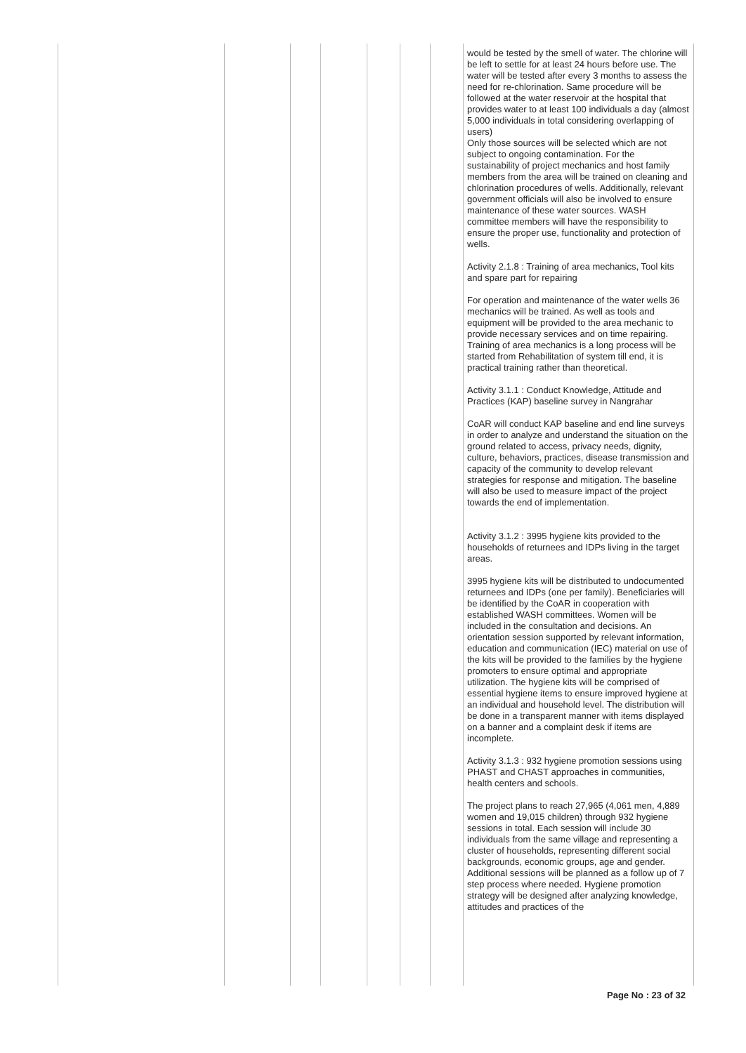| | | | | | | | would be tested by the smell of water. The chlorine will be left to settle for at least 24 hours before use. The water will be tested after every 3 months to assess the need for re-chlorination. Same procedure will be followed at the water reservoir at the hospital that provides water to at least 100 individuals a day (almost 5,000 individuals in total considering overlapping of users) Only those sources will be selected which are not subject to ongoing contamination. For the sustainability of project mechanics and host family members from the area will be trained on cleaning and chlorination procedures of wells. Additionally, relevant government officials will also be involved to ensure maintenance of these water sources. WASH committee members will have the responsibility to ensure the proper use, functionality and protection of wells. Activity 2.1.8 : Training of area mechanics, Tool kits and spare part for repairing For operation and maintenance of the water wells 36 mechanics will be trained. As well as tools and equipment will be provided to the area mechanic to provide necessary services and on time repairing. Training of area mechanics is a long process will be started from Rehabilitation of system till end, it is practical training rather than theoretical. Activity 3.1.1 : Conduct Knowledge, Attitude and Practices (KAP) baseline survey in Nangrahar CoAR will conduct KAP baseline and end line surveys in order to analyze and understand the situation on the ground related to access, privacy needs, dignity, culture, behaviors, practices, disease transmission and capacity of the community to develop relevant strategies for response and mitigation. The baseline will also be used to measure impact of the project towards the end of implementation. Activity 3.1.2 : 3995 hygiene kits provided to the households of returnees and IDPs living in the target areas. 3995 hygiene kits will be distributed to undocumented returnees and IDPs (one per family). Beneficiaries will be identified by the CoAR in cooperation with established WASH committees. Women will be included in the consultation and decisions. An orientation session supported by relevant information, education and communication (IEC) material on use of the kits will be provided to the families by the hygiene promoters to ensure optimal and appropriate utilization. The hygiene kits will be comprised of essential hygiene items to ensure improved hygiene at an individual and household level. The distribution will be done in a transparent manner with items displayed on a banner and a complaint desk if items are incomplete. Activity 3.1.3 : 932 hygiene promotion sessions using PHAST and CHAST approaches in communities, health centers and schools. The project plans to reach 27,965 (4,061 men, 4,889 women and 19,015 children) through 932 hygiene sessions in total. Each session will include 30 individuals from the same village and representing a cluster of households, representing different social backgrounds, economic groups, age and gender. Additional sessions will be planned as a follow up of 7 step process where needed. Hygiene promotion strategy will be designed after analyzing knowledge, attitudes and practices of the |
Page No : 23 of 32